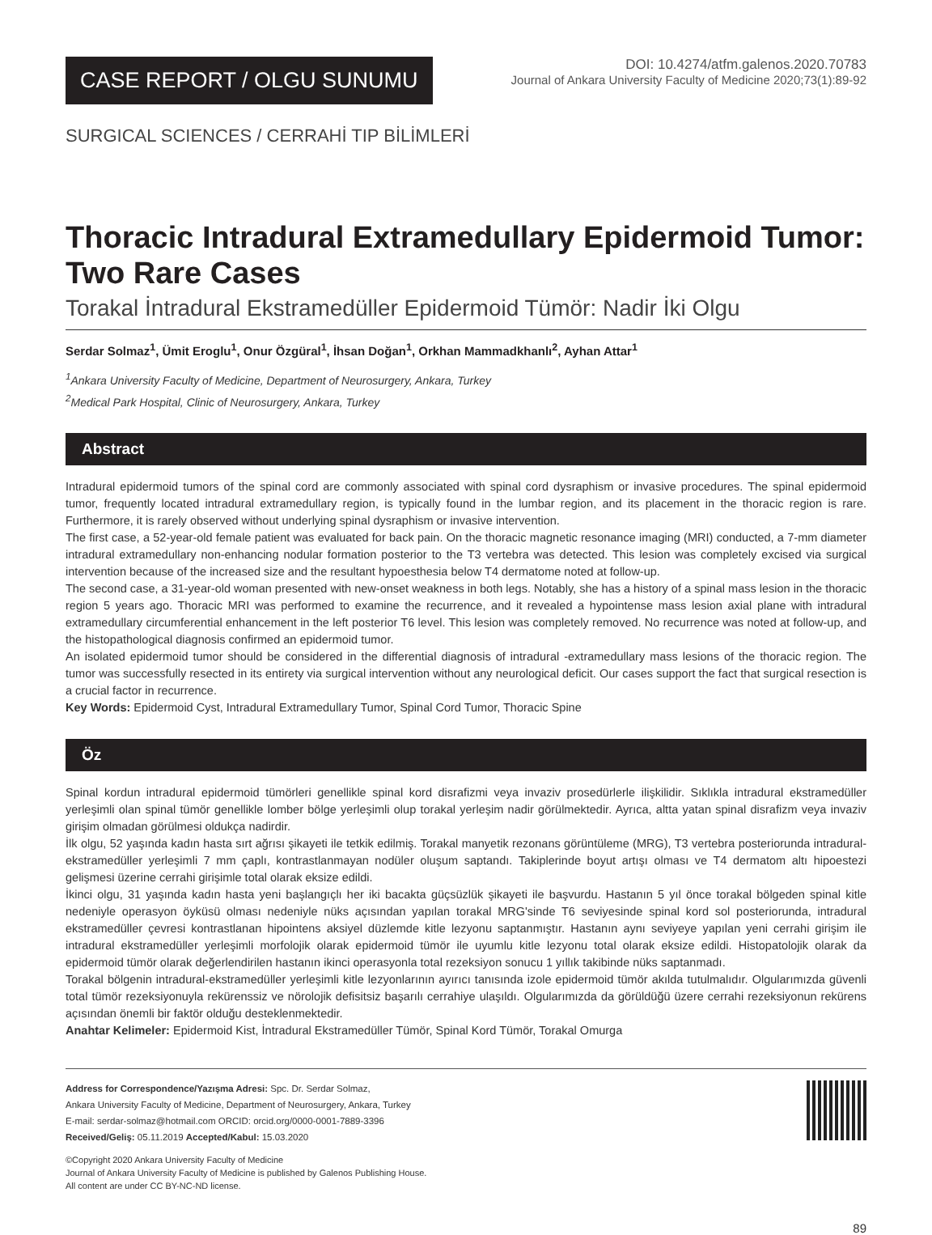CASE REPORT / OLGU SUNUMU
DOI: 10.4274/atfm.galenos.2020.70783
Journal of Ankara University Faculty of Medicine 2020;73(1):89-92
SURGICAL SCIENCES / CERRAHİ TIP BİLİMLERİ
Thoracic Intradural Extramedullary Epidermoid Tumor: Two Rare Cases
Torakal İntradural Ekstramedüller Epidermoid Tümör: Nadir İki Olgu
Serdar Solmaz<sup>1</sup>, Ümit Eroglu<sup>1</sup>, Onur Özgüral<sup>1</sup>, İhsan Doğan<sup>1</sup>, Orkhan Mammadkhanlı<sup>2</sup>, Ayhan Attar<sup>1</sup>
<sup>1</sup> Ankara University Faculty of Medicine, Department of Neurosurgery, Ankara, Turkey
<sup>2</sup> Medical Park Hospital, Clinic of Neurosurgery, Ankara, Turkey
Abstract
Intradural epidermoid tumors of the spinal cord are commonly associated with spinal cord dysraphism or invasive procedures. The spinal epidermoid tumor, frequently located intradural extramedullary region, is typically found in the lumbar region, and its placement in the thoracic region is rare. Furthermore, it is rarely observed without underlying spinal dysraphism or invasive intervention.
The first case, a 52-year-old female patient was evaluated for back pain. On the thoracic magnetic resonance imaging (MRI) conducted, a 7-mm diameter intradural extramedullary non-enhancing nodular formation posterior to the T3 vertebra was detected. This lesion was completely excised via surgical intervention because of the increased size and the resultant hypoesthesia below T4 dermatome noted at follow-up.
The second case, a 31-year-old woman presented with new-onset weakness in both legs. Notably, she has a history of a spinal mass lesion in the thoracic region 5 years ago. Thoracic MRI was performed to examine the recurrence, and it revealed a hypointense mass lesion axial plane with intradural extramedullary circumferential enhancement in the left posterior T6 level. This lesion was completely removed. No recurrence was noted at follow-up, and the histopathological diagnosis confirmed an epidermoid tumor.
An isolated epidermoid tumor should be considered in the differential diagnosis of intradural -extramedullary mass lesions of the thoracic region. The tumor was successfully resected in its entirety via surgical intervention without any neurological deficit. Our cases support the fact that surgical resection is a crucial factor in recurrence.
Key Words: Epidermoid Cyst, Intradural Extramedullary Tumor, Spinal Cord Tumor, Thoracic Spine
Öz
Spinal kordun intradural epidermoid tümörleri genellikle spinal kord disrafizmi veya invaziv prosedürlerle ilişkilidir. Sıklıkla intradural ekstramedüller yerleşimli olan spinal tümör genellikle lomber bölge yerleşimli olup torakal yerleşim nadir görülmektedir. Ayrıca, altta yatan spinal disrafizm veya invaziv girişim olmadan görülmesi oldukça nadirdir.
İlk olgu, 52 yaşında kadın hasta sırt ağrısı şikayeti ile tetkik edilmiş. Torakal manyetik rezonans görüntüleme (MRG), T3 vertebra posteriorunda intradural-ekstramedüller yerleşimli 7 mm çaplı, kontrastlanmayan nodüler oluşum saptandı. Takiplerinde boyut artışı olması ve T4 dermatom altı hipoestezi gelişmesi üzerine cerrahi girişimle total olarak eksize edildi.
İkinci olgu, 31 yaşında kadın hasta yeni başlangıçlı her iki bacakta güçsüzlük şikayeti ile başvurdu. Hastanın 5 yıl önce torakal bölgeden spinal kitle nedeniyle operasyon öyküsü olması nedeniyle nüks açısından yapılan torakal MRG'sinde T6 seviyesinde spinal kord sol posteriorunda, intradural ekstramedüller çevresi kontrastlanan hipointens aksiyel düzlemde kitle lezyonu saptanmıştır. Hastanın aynı seviyeye yapılan yeni cerrahi girişim ile intradural ekstramedüller yerleşimli morfolojik olarak epidermoid tümör ile uyumlu kitle lezyonu total olarak eksize edildi. Histopatolojik olarak da epidermoid tümör olarak değerlendirilen hastanın ikinci operasyonla total rezeksiyon sonucu 1 yıllık takibinde nüks saptanmadı.
Torakal bölgenin intradural-ekstramedüller yerleşimli kitle lezyonlarının ayırıcı tanısında izole epidermoid tümör akılda tutulmalıdır. Olgularımızda güvenli total tümör rezeksiyonuyla rekürenssiz ve nörolojik defisitsiz başarılı cerrahiye ulaşıldı. Olgularımızda da görüldüğü üzere cerrahi rezeksiyonun rekürens açısından önemli bir faktör olduğu desteklenmektedir.
Anahtar Kelimeler: Epidermoid Kist, İntradural Ekstramedüller Tümör, Spinal Kord Tümör, Torakal Omurga
Address for Correspondence/Yazışma Adresi: Spc. Dr. Serdar Solmaz,
Ankara University Faculty of Medicine, Department of Neurosurgery, Ankara, Turkey
E-mail: serdar-solmaz@hotmail.com ORCID: orcid.org/0000-0001-7889-3396
Received/Geliş: 05.11.2019 Accepted/Kabul: 15.03.2020
©Copyright 2020 Ankara University Faculty of Medicine
Journal of Ankara University Faculty of Medicine is published by Galenos Publishing House.
All content are under CC BY-NC-ND license.
89